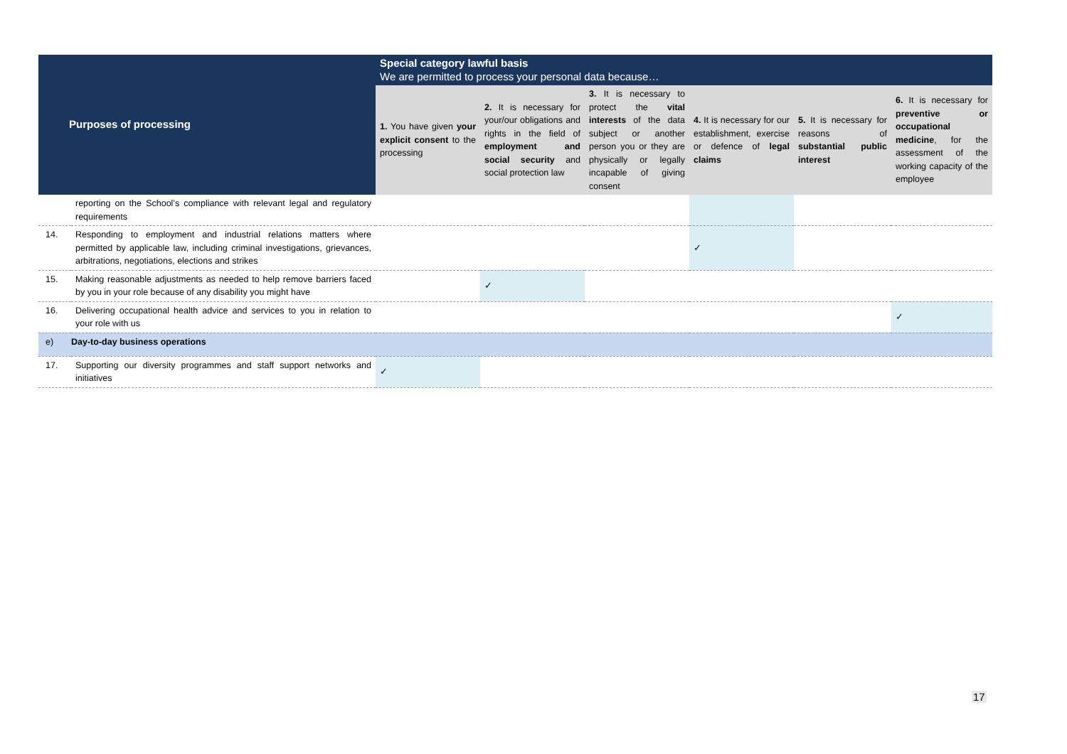| Purposes of processing | | Special category lawful basis We are permitted to process your personal data because… | | | | | |
| --- | --- | --- | --- | --- | --- | --- | --- |
| | | 1. You have given your explicit consent to the processing | 2. It is necessary for your/our obligations and rights in the field of employment and social security and social protection law | 3. It is necessary to protect the vital interests of the data subject or another person you or they are physically or legally incapable of giving consent | 4. It is necessary for our establishment, exercise or defence of legal claims | 5. It is necessary for reasons of substantial public interest | 6. It is necessary for preventive or occupational medicine , for the assessment of the working capacity of the employee |
| | reporting on the School’s compliance with relevant legal and regulatory requirements | | | | | | |
| 14. | Responding to employment and industrial relations matters where permitted by applicable law, including criminal investigations, grievances, arbitrations, negotiations, elections and strikes | | | | ✓ | | |
| 15. | Making reasonable adjustments as needed to help remove barriers faced by you in your role because of any disability you might have | | ✓ | | | | |
| 16. | Delivering occupational health advice and services to you in relation to your role with us | | | | | | ✓ |
| e) | Day-to-day business operations | | | | | | |
| 17. | Supporting our diversity programmes and staff support networks and initiatives | ✓ | | | | | |
17